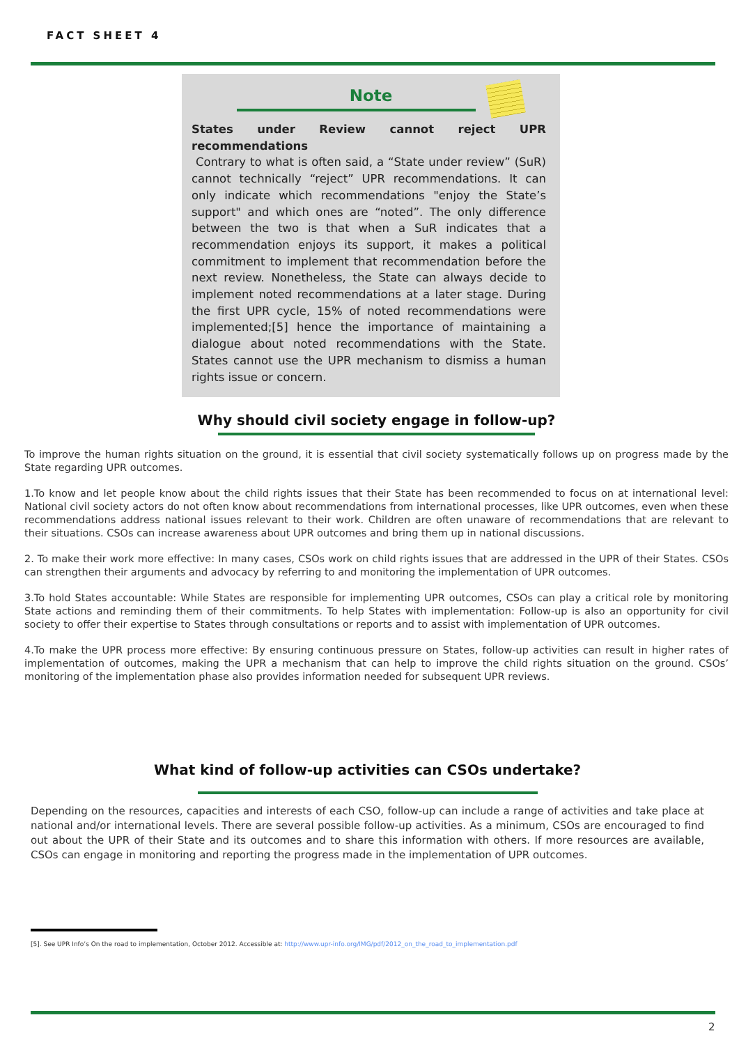FACT SHEET 4
Note
States under Review cannot reject UPR
recommendations
Contrary to what is often said, a “State under review” (SuR) cannot technically “reject” UPR recommendations. It can only indicate which recommendations "enjoy the State’s support" and which ones are “noted”. The only difference between the two is that when a SuR indicates that a recommendation enjoys its support, it makes a political commitment to implement that recommendation before the next review. Nonetheless, the State can always decide to implement noted recommendations at a later stage. During the first UPR cycle, 15% of noted recommendations were implemented;[5] hence the importance of maintaining a dialogue about noted recommendations with the State. States cannot use the UPR mechanism to dismiss a human rights issue or concern.
Why should civil society engage in follow-up?
To improve the human rights situation on the ground, it is essential that civil society systematically follows up on progress made by the State regarding UPR outcomes.
1.To know and let people know about the child rights issues that their State has been recommended to focus on at international level: National civil society actors do not often know about recommendations from international processes, like UPR outcomes, even when these recommendations address national issues relevant to their work. Children are often unaware of recommendations that are relevant to their situations. CSOs can increase awareness about UPR outcomes and bring them up in national discussions.
2. To make their work more effective: In many cases, CSOs work on child rights issues that are addressed in the UPR of their States. CSOs can strengthen their arguments and advocacy by referring to and monitoring the implementation of UPR outcomes.
3.To hold States accountable: While States are responsible for implementing UPR outcomes, CSOs can play a critical role by monitoring State actions and reminding them of their commitments. To help States with implementation: Follow-up is also an opportunity for civil society to offer their expertise to States through consultations or reports and to assist with implementation of UPR outcomes.
4.To make the UPR process more effective: By ensuring continuous pressure on States, follow-up activities can result in higher rates of implementation of outcomes, making the UPR a mechanism that can help to improve the child rights situation on the ground. CSOs’ monitoring of the implementation phase also provides information needed for subsequent UPR reviews.
What kind of follow-up activities can CSOs undertake?
Depending on the resources, capacities and interests of each CSO, follow-up can include a range of activities and take place at national and/or international levels. There are several possible follow-up activities. As a minimum, CSOs are encouraged to find out about the UPR of their State and its outcomes and to share this information with others. If more resources are available, CSOs can engage in monitoring and reporting the progress made in the implementation of UPR outcomes.
[5]. See UPR Info’s On the road to implementation, October 2012. Accessible at: http://www.upr-info.org/IMG/pdf/2012_on_the_road_to_implementation.pdf
2